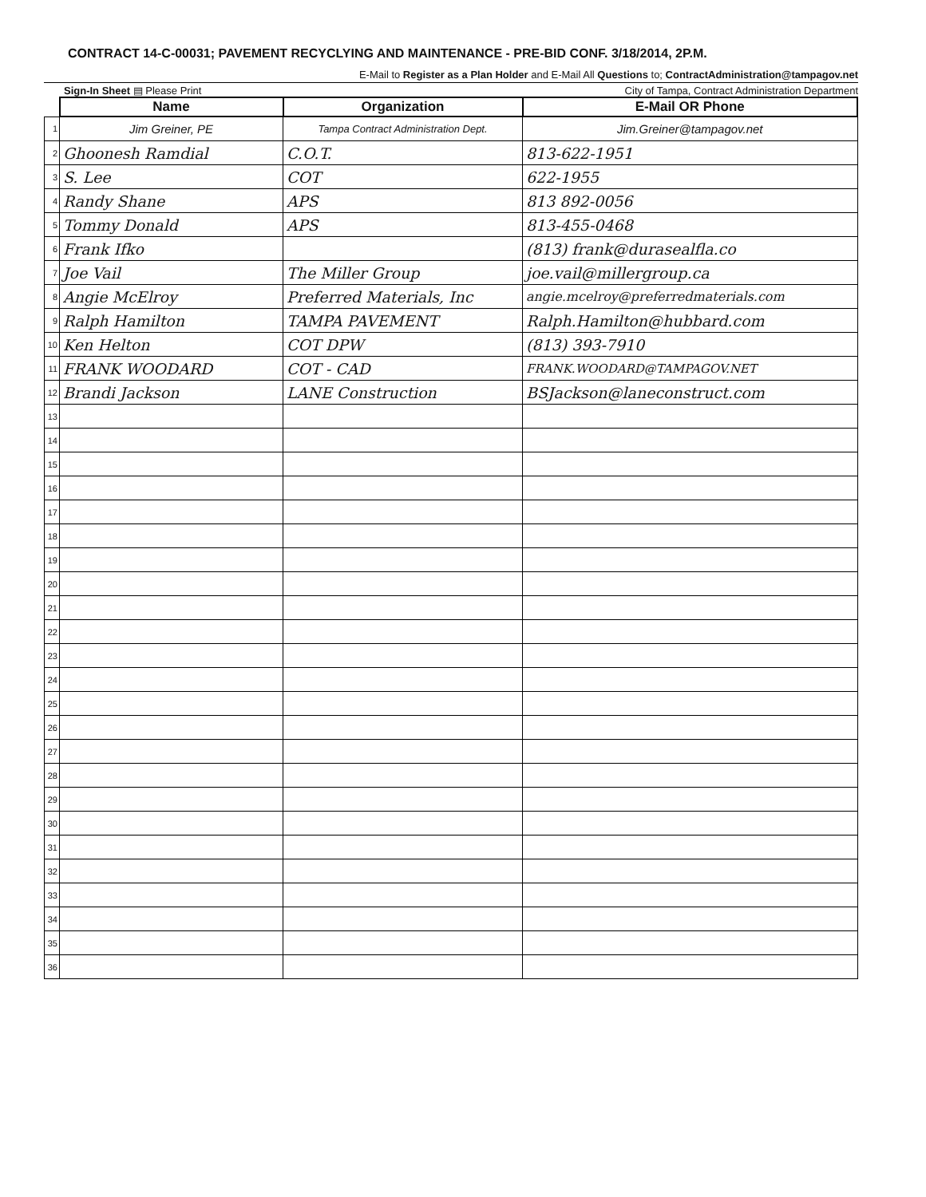CONTRACT 14-C-00031; PAVEMENT RECYCLYING AND MAINTENANCE - PRE-BID CONF. 3/18/2014, 2P.M.
E-Mail to Register as a Plan Holder and E-Mail All Questions to; ContractAdministration@tampagov.net
Sign-In Sheet ▤ Please Print City of Tampa, Contract Administration Department
| | Name | Organization | E-Mail OR Phone |
| --- | --- | --- | --- |
| 1 | Jim Greiner, PE | Tampa Contract Administration Dept. | Jim.Greiner@tampagov.net |
| 2 | Ghoonesh Ramdial | C.O.T. | 813-622-1951 |
| 3 | S. Lee | COT | 622-1955 |
| 4 | Randy Shane | APS | 813 892-0056 |
| 5 | Tommy Donald | APS | 813-455-0468 |
| 6 | Frank Ifko | | (813) frank@durasealfla.co |
| 7 | Joe Vail | The Miller Group | joe.vail@millergroup.ca |
| 8 | Angie McElroy | Preferred Materials, Inc | angie.mcelroy@preferredmaterials.com |
| 9 | Ralph Hamilton | TAMPA PAVEMENT | Ralph.Hamilton@hubbard.com |
| 10 | Ken Helton | COT DPW | (813) 393-7910 |
| 11 | FRANK WOODARD | COT - CAD | FRANK.WOODARD@TAMPAGOV.NET |
| 12 | Brandi Jackson | LANE Construction | BSJackson@laneconstruct.com |
| 13 | | | |
| 14 | | | |
| 15 | | | |
| 16 | | | |
| 17 | | | |
| 18 | | | |
| 19 | | | |
| 20 | | | |
| 21 | | | |
| 22 | | | |
| 23 | | | |
| 24 | | | |
| 25 | | | |
| 26 | | | |
| 27 | | | |
| 28 | | | |
| 29 | | | |
| 30 | | | |
| 31 | | | |
| 32 | | | |
| 33 | | | |
| 34 | | | |
| 35 | | | |
| 36 | | | |